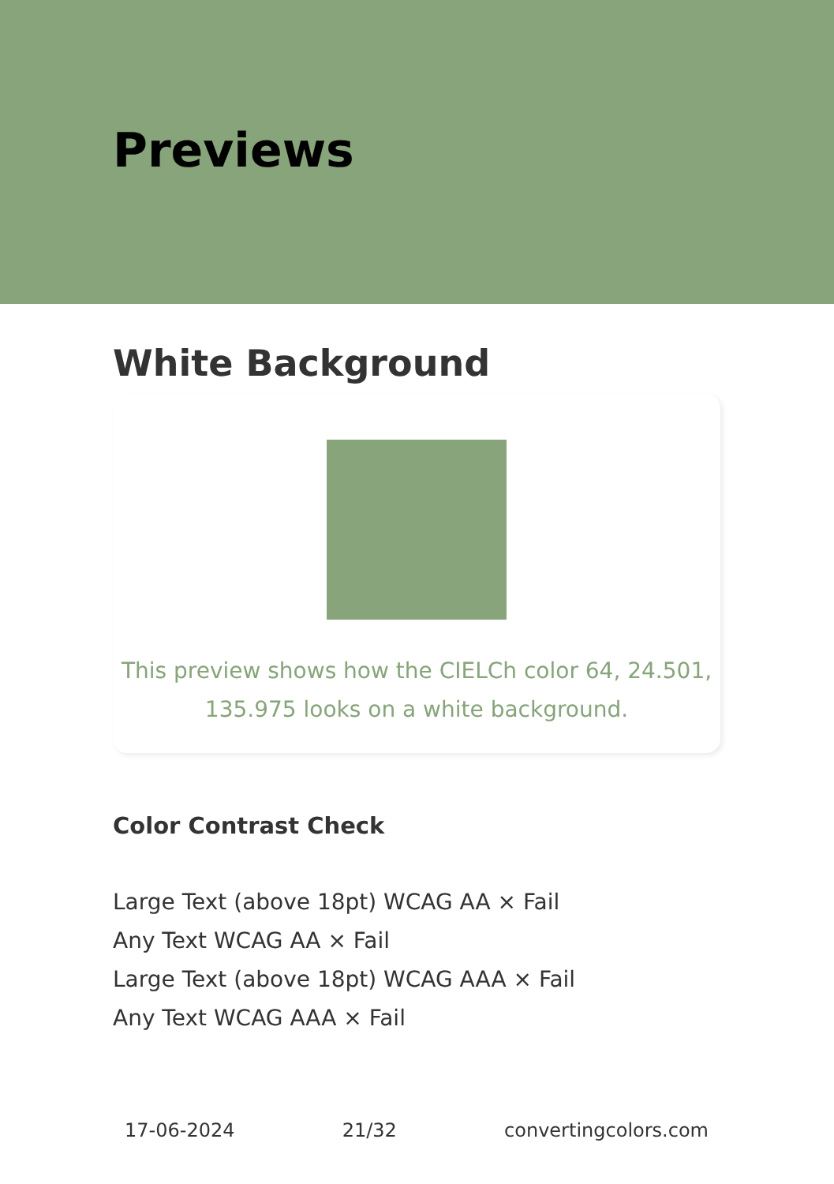Previews
White Background
This preview shows how the CIELCh color 64, 24.501,
135.975 looks on a white background.
Color Contrast Check
Large Text (above 18pt) WCAG AA × Fail
Any Text WCAG AA × Fail
Large Text (above 18pt) WCAG AAA × Fail
Any Text WCAG AAA × Fail
17-06-2024 21/32 convertingcolors.com